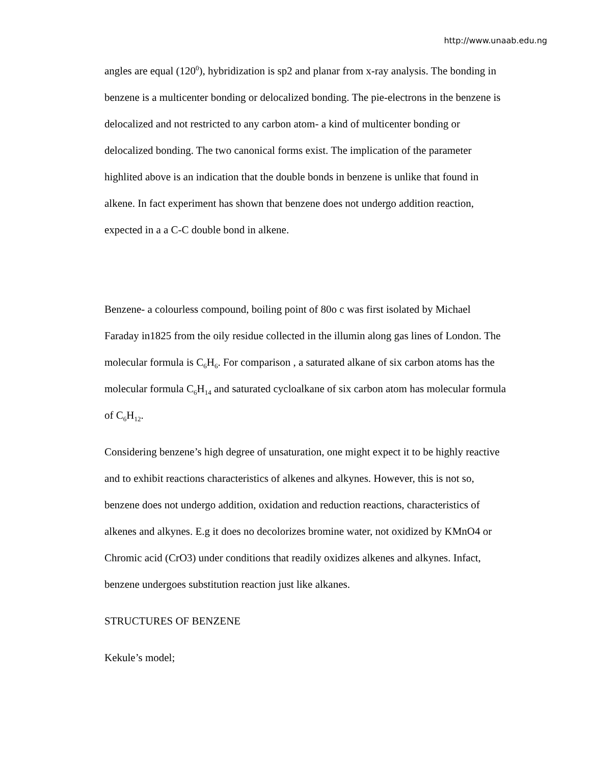http://www.unaab.edu.ng
angles are equal (120<sup>0</sup>), hybridization is sp2 and planar from x-ray analysis. The bonding in benzene is a multicenter bonding or delocalized bonding. The pie-electrons in the benzene is delocalized and not restricted to any carbon atom- a kind of multicenter bonding or delocalized bonding. The two canonical forms exist. The implication of the parameter highlited above is an indication that the double bonds in benzene is unlike that found in alkene. In fact experiment has shown that benzene does not undergo addition reaction, expected in a a C-C double bond in alkene.
Benzene- a colourless compound, boiling point of 80o c was first isolated by Michael Faraday in1825 from the oily residue collected in the illumin along gas lines of London. The molecular formula is C<sub>6</sub>H<sub>6</sub>. For comparison , a saturated alkane of six carbon atoms has the molecular formula C<sub>6</sub>H<sub>14</sub> and saturated cycloalkane of six carbon atom has molecular formula of C<sub>6</sub>H<sub>12</sub>.
Considering benzene’s high degree of unsaturation, one might expect it to be highly reactive and to exhibit reactions characteristics of alkenes and alkynes. However, this is not so, benzene does not undergo addition, oxidation and reduction reactions, characteristics of alkenes and alkynes. E.g it does no decolorizes bromine water, not oxidized by KMnO4 or Chromic acid (CrO3) under conditions that readily oxidizes alkenes and alkynes. Infact, benzene undergoes substitution reaction just like alkanes.
STRUCTURES OF BENZENE
Kekule’s model;